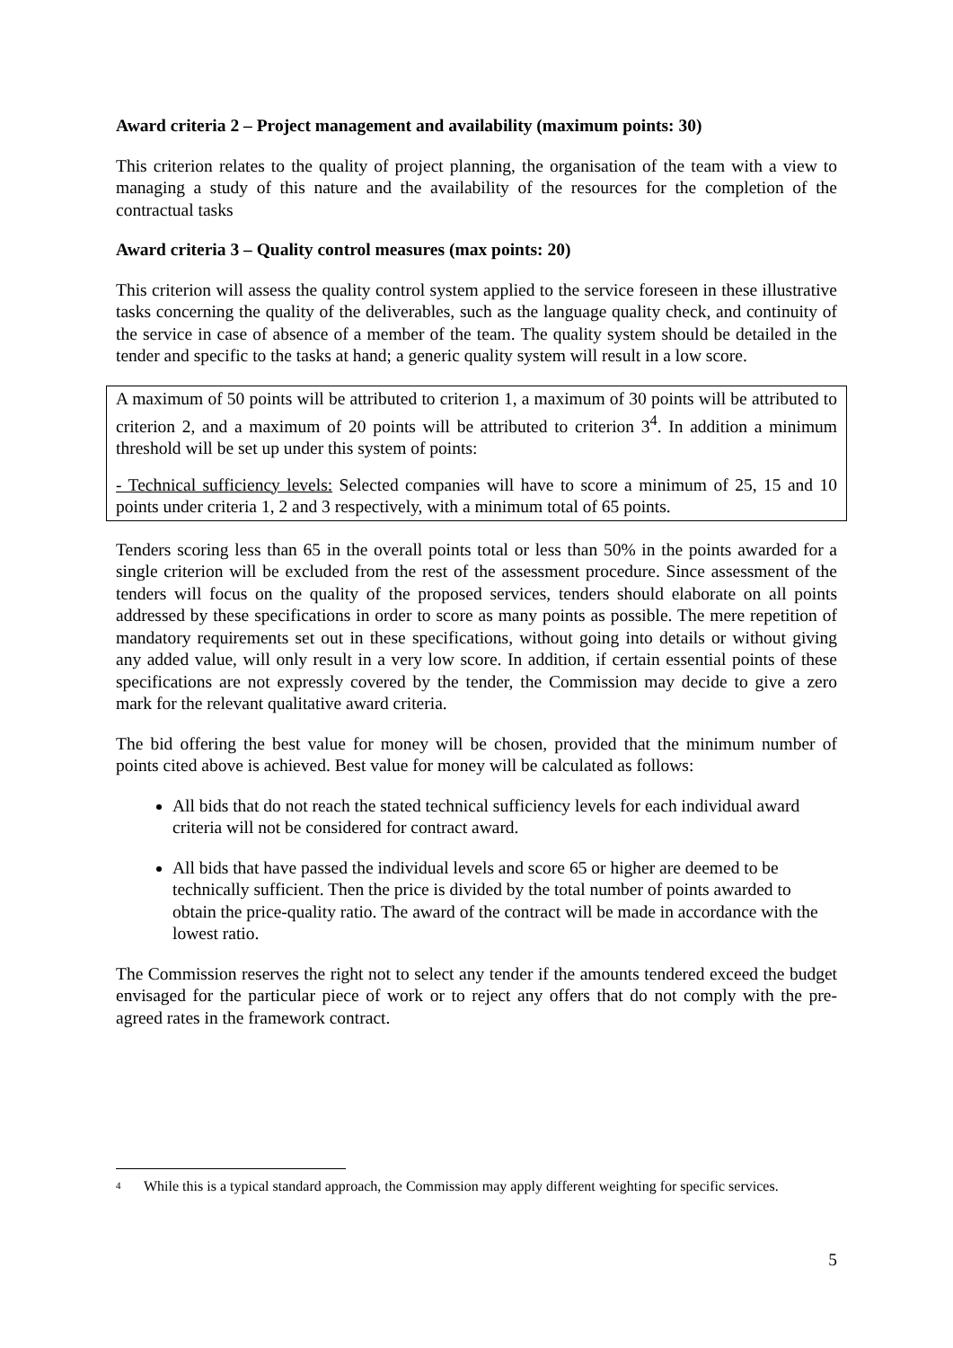Award criteria 2 – Project management and availability (maximum points: 30)
This criterion relates to the quality of project planning, the organisation of the team with a view to managing a study of this nature and the availability of the resources for the completion of the contractual tasks
Award criteria 3 – Quality control measures (max points: 20)
This criterion will assess the quality control system applied to the service foreseen in these illustrative tasks concerning the quality of the deliverables, such as the language quality check, and continuity of the service in case of absence of a member of the team. The quality system should be detailed in the tender and specific to the tasks at hand; a generic quality system will result in a low score.
A maximum of 50 points will be attributed to criterion 1, a maximum of 30 points will be attributed to criterion 2, and a maximum of 20 points will be attributed to criterion 3<sup>4</sup>. In addition a minimum threshold will be set up under this system of points:
- Technical sufficiency levels: Selected companies will have to score a minimum of 25, 15 and 10 points under criteria 1, 2 and 3 respectively, with a minimum total of 65 points.
Tenders scoring less than 65 in the overall points total or less than 50% in the points awarded for a single criterion will be excluded from the rest of the assessment procedure. Since assessment of the tenders will focus on the quality of the proposed services, tenders should elaborate on all points addressed by these specifications in order to score as many points as possible. The mere repetition of mandatory requirements set out in these specifications, without going into details or without giving any added value, will only result in a very low score. In addition, if certain essential points of these specifications are not expressly covered by the tender, the Commission may decide to give a zero mark for the relevant qualitative award criteria.
The bid offering the best value for money will be chosen, provided that the minimum number of points cited above is achieved. Best value for money will be calculated as follows:
All bids that do not reach the stated technical sufficiency levels for each individual award criteria will not be considered for contract award.
All bids that have passed the individual levels and score 65 or higher are deemed to be technically sufficient. Then the price is divided by the total number of points awarded to obtain the price-quality ratio. The award of the contract will be made in accordance with the lowest ratio.
The Commission reserves the right not to select any tender if the amounts tendered exceed the budget envisaged for the particular piece of work or to reject any offers that do not comply with the pre-agreed rates in the framework contract.
<sup>4</sup> While this is a typical standard approach, the Commission may apply different weighting for specific services.
5